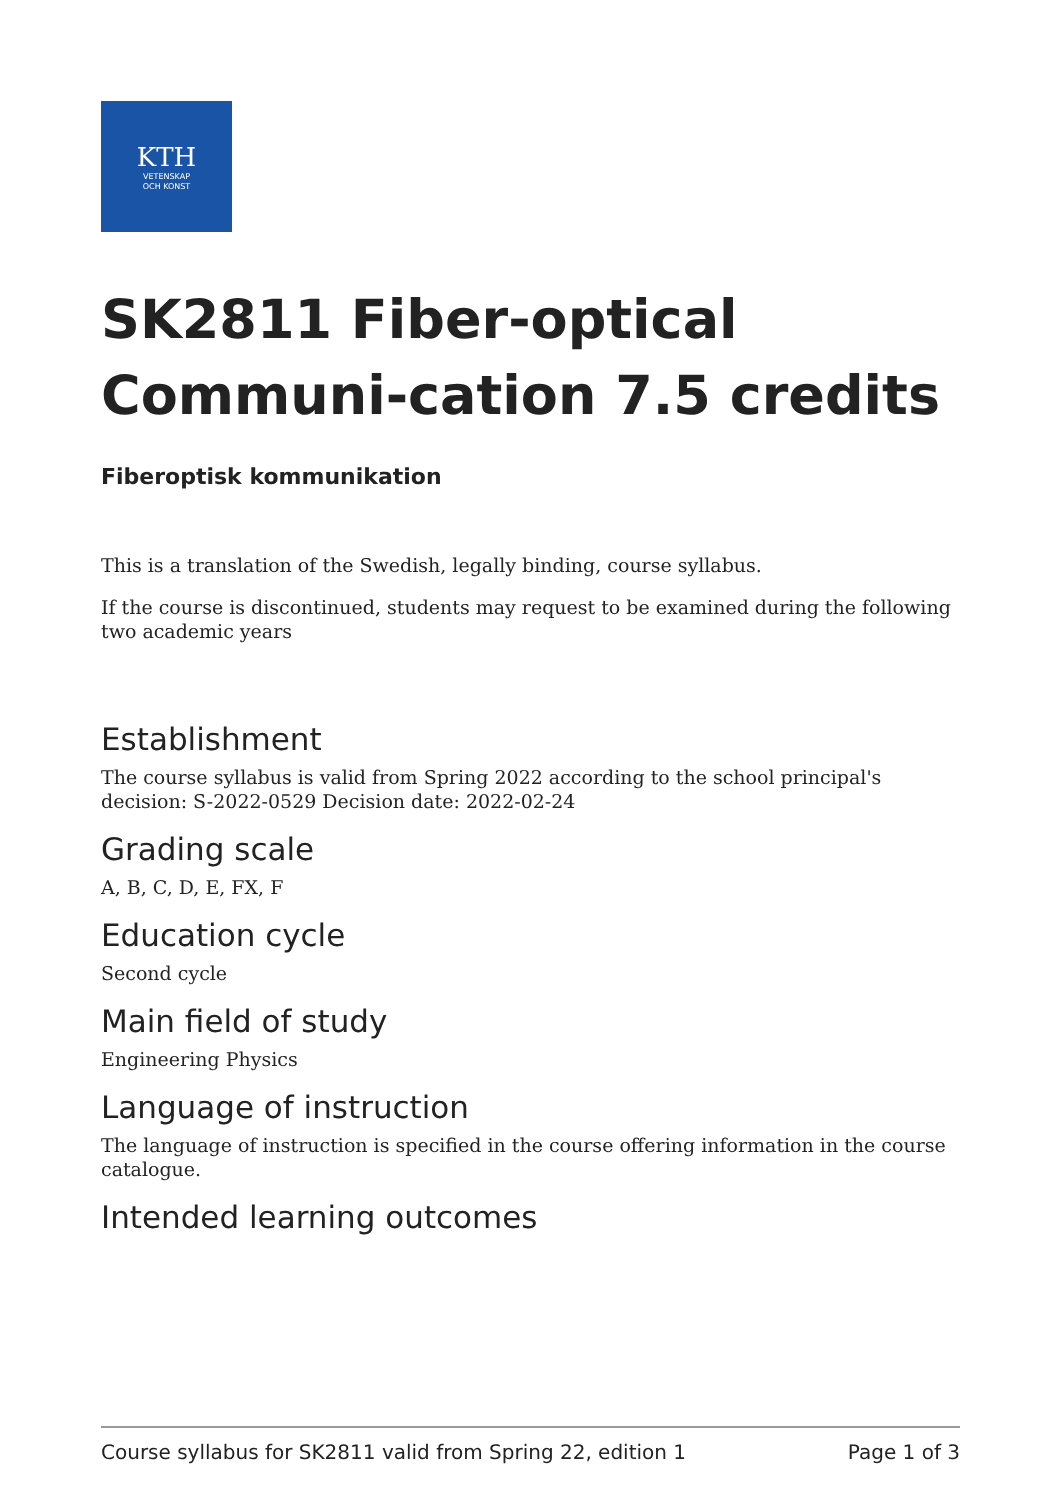KTH
VETENSKAP
OCH KONST
SK2811 Fiber-optical Communi-cation 7.5 credits
Fiberoptisk kommunikation
This is a translation of the Swedish, legally binding, course syllabus.
If the course is discontinued, students may request to be examined during the following two academic years
Establishment
The course syllabus is valid from Spring 2022 according to the school principal's decision: S-2022-0529 Decision date: 2022-02-24
Grading scale
A, B, C, D, E, FX, F
Education cycle
Second cycle
Main field of study
Engineering Physics
Language of instruction
The language of instruction is specified in the course offering information in the course catalogue.
Intended learning outcomes
Course syllabus for SK2811 valid from Spring 22, edition 1 Page 1 of 3